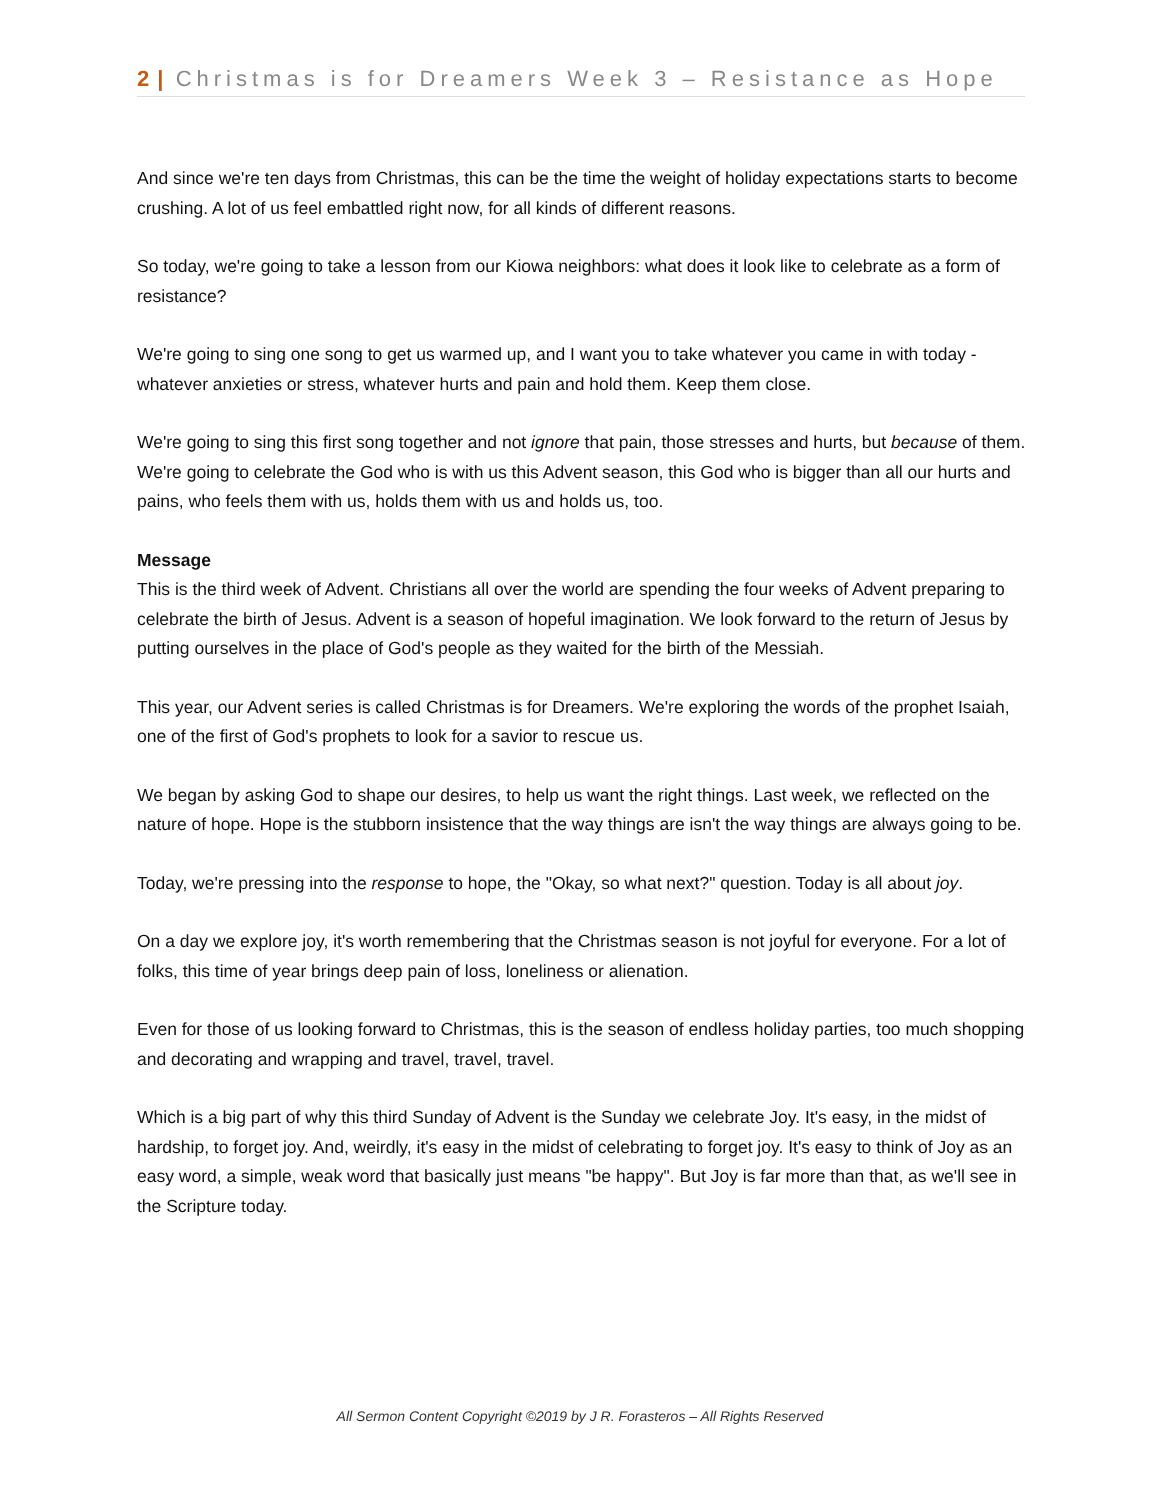2 | Christmas is for Dreamers Week 3 – Resistance as Hope
And since we're ten days from Christmas, this can be the time the weight of holiday expectations starts to become crushing. A lot of us feel embattled right now, for all kinds of different reasons.
So today, we're going to take a lesson from our Kiowa neighbors: what does it look like to celebrate as a form of resistance?
We're going to sing one song to get us warmed up, and I want you to take whatever you came in with today - whatever anxieties or stress, whatever hurts and pain and hold them. Keep them close.
We're going to sing this first song together and not ignore that pain, those stresses and hurts, but because of them. We're going to celebrate the God who is with us this Advent season, this God who is bigger than all our hurts and pains, who feels them with us, holds them with us and holds us, too.
Message
This is the third week of Advent. Christians all over the world are spending the four weeks of Advent preparing to celebrate the birth of Jesus. Advent is a season of hopeful imagination. We look forward to the return of Jesus by putting ourselves in the place of God's people as they waited for the birth of the Messiah.
This year, our Advent series is called Christmas is for Dreamers. We're exploring the words of the prophet Isaiah, one of the first of God's prophets to look for a savior to rescue us.
We began by asking God to shape our desires, to help us want the right things. Last week, we reflected on the nature of hope. Hope is the stubborn insistence that the way things are isn't the way things are always going to be.
Today, we're pressing into the response to hope, the "Okay, so what next?" question. Today is all about joy.
On a day we explore joy, it's worth remembering that the Christmas season is not joyful for everyone. For a lot of folks, this time of year brings deep pain of loss, loneliness or alienation.
Even for those of us looking forward to Christmas, this is the season of endless holiday parties, too much shopping and decorating and wrapping and travel, travel, travel.
Which is a big part of why this third Sunday of Advent is the Sunday we celebrate Joy. It's easy, in the midst of hardship, to forget joy. And, weirdly, it's easy in the midst of celebrating to forget joy. It's easy to think of Joy as an easy word, a simple, weak word that basically just means "be happy". But Joy is far more than that, as we'll see in the Scripture today.
All Sermon Content Copyright ©2019 by J R. Forasteros – All Rights Reserved